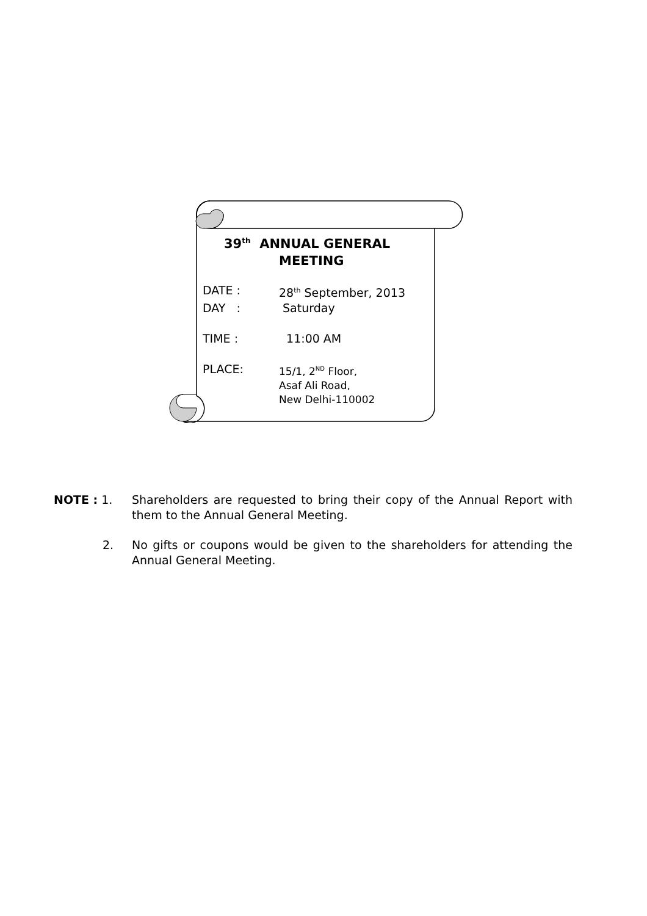39<sup>th</sup> ANNUAL GENERAL
MEETING
DATE : 28<sup>th</sup> September, 2013
DAY : Saturday
TIME : 11:00 AM
PLACE: 15/1, 2<sup>ND</sup> Floor,
Asaf Ali Road,
New Delhi-110002
NOTE : 1. Shareholders are requested to bring their copy of the Annual Report with them to the Annual General Meeting.
2. No gifts or coupons would be given to the shareholders for attending the Annual General Meeting.